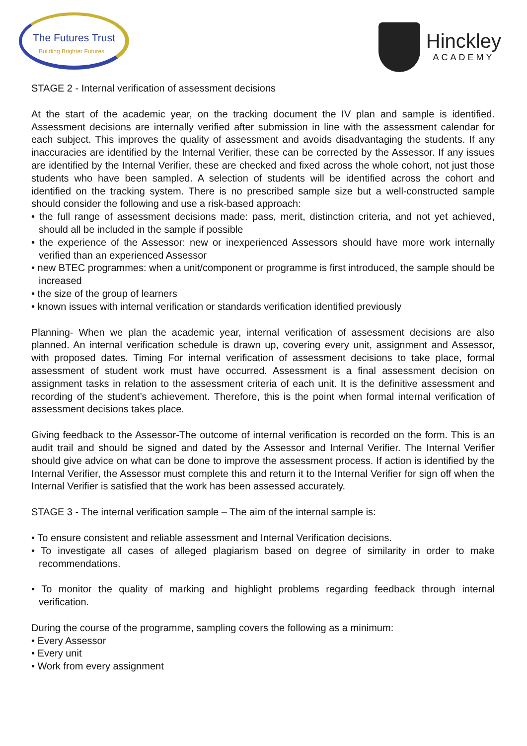The Futures Trust
Building Brighter Futures
Hinckley
ACADEMY
STAGE 2 - Internal verification of assessment decisions
At the start of the academic year, on the tracking document the IV plan and sample is identified. Assessment decisions are internally verified after submission in line with the assessment calendar for each subject. This improves the quality of assessment and avoids disadvantaging the students. If any inaccuracies are identified by the Internal Verifier, these can be corrected by the Assessor. If any issues are identified by the Internal Verifier, these are checked and fixed across the whole cohort, not just those students who have been sampled. A selection of students will be identified across the cohort and identified on the tracking system. There is no prescribed sample size but a well-constructed sample should consider the following and use a risk-based approach:
• the full range of assessment decisions made: pass, merit, distinction criteria, and not yet achieved, should all be included in the sample if possible
• the experience of the Assessor: new or inexperienced Assessors should have more work internally verified than an experienced Assessor
• new BTEC programmes: when a unit/component or programme is first introduced, the sample should be increased
• the size of the group of learners
• known issues with internal verification or standards verification identified previously
Planning- When we plan the academic year, internal verification of assessment decisions are also planned. An internal verification schedule is drawn up, covering every unit, assignment and Assessor, with proposed dates. Timing For internal verification of assessment decisions to take place, formal assessment of student work must have occurred. Assessment is a final assessment decision on assignment tasks in relation to the assessment criteria of each unit. It is the definitive assessment and recording of the student’s achievement. Therefore, this is the point when formal internal verification of assessment decisions takes place.
Giving feedback to the Assessor-The outcome of internal verification is recorded on the form. This is an audit trail and should be signed and dated by the Assessor and Internal Verifier. The Internal Verifier should give advice on what can be done to improve the assessment process. If action is identified by the Internal Verifier, the Assessor must complete this and return it to the Internal Verifier for sign off when the Internal Verifier is satisfied that the work has been assessed accurately.
STAGE 3 - The internal verification sample – The aim of the internal sample is:
• To ensure consistent and reliable assessment and Internal Verification decisions.
• To investigate all cases of alleged plagiarism based on degree of similarity in order to make recommendations.
• To monitor the quality of marking and highlight problems regarding feedback through internal verification.
During the course of the programme, sampling covers the following as a minimum:
• Every Assessor
• Every unit
• Work from every assignment